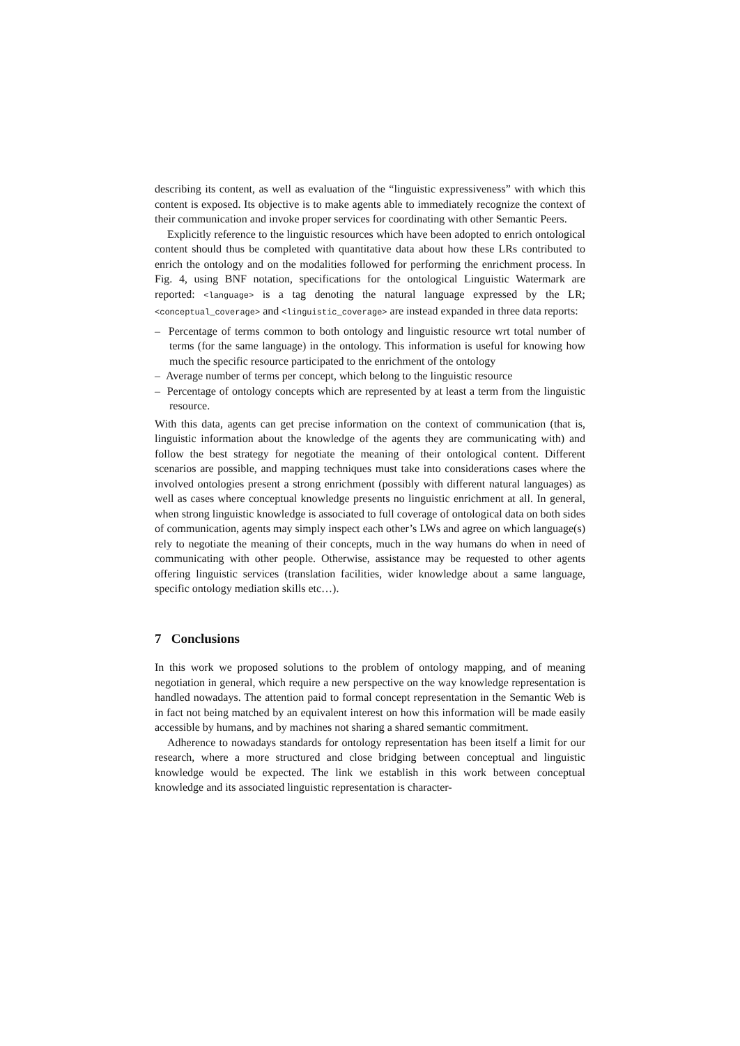describing its content, as well as evaluation of the “linguistic expressiveness” with which this content is exposed. Its objective is to make agents able to immediately recognize the context of their communication and invoke proper services for coordinating with other Semantic Peers.
Explicitly reference to the linguistic resources which have been adopted to enrich ontological content should thus be completed with quantitative data about how these LRs contributed to enrich the ontology and on the modalities followed for performing the enrichment process. In Fig. 4, using BNF notation, specifications for the ontological Linguistic Watermark are reported: <language> is a tag denoting the natural language expressed by the LR; <conceptual_coverage> and <linguistic_coverage> are instead expanded in three data reports:
– Percentage of terms common to both ontology and linguistic resource wrt total number of terms (for the same language) in the ontology. This information is useful for knowing how much the specific resource participated to the enrichment of the ontology
– Average number of terms per concept, which belong to the linguistic resource
– Percentage of ontology concepts which are represented by at least a term from the linguistic resource.
With this data, agents can get precise information on the context of communication (that is, linguistic information about the knowledge of the agents they are communicating with) and follow the best strategy for negotiate the meaning of their ontological content. Different scenarios are possible, and mapping techniques must take into considerations cases where the involved ontologies present a strong enrichment (possibly with different natural languages) as well as cases where conceptual knowledge presents no linguistic enrichment at all. In general, when strong linguistic knowledge is associated to full coverage of ontological data on both sides of communication, agents may simply inspect each other’s LWs and agree on which language(s) rely to negotiate the meaning of their concepts, much in the way humans do when in need of communicating with other people. Otherwise, assistance may be requested to other agents offering linguistic services (translation facilities, wider knowledge about a same language, specific ontology mediation skills etc…).
7 Conclusions
In this work we proposed solutions to the problem of ontology mapping, and of meaning negotiation in general, which require a new perspective on the way knowledge representation is handled nowadays. The attention paid to formal concept representation in the Semantic Web is in fact not being matched by an equivalent interest on how this information will be made easily accessible by humans, and by machines not sharing a shared semantic commitment.
Adherence to nowadays standards for ontology representation has been itself a limit for our research, where a more structured and close bridging between conceptual and linguistic knowledge would be expected. The link we establish in this work between conceptual knowledge and its associated linguistic representation is character-